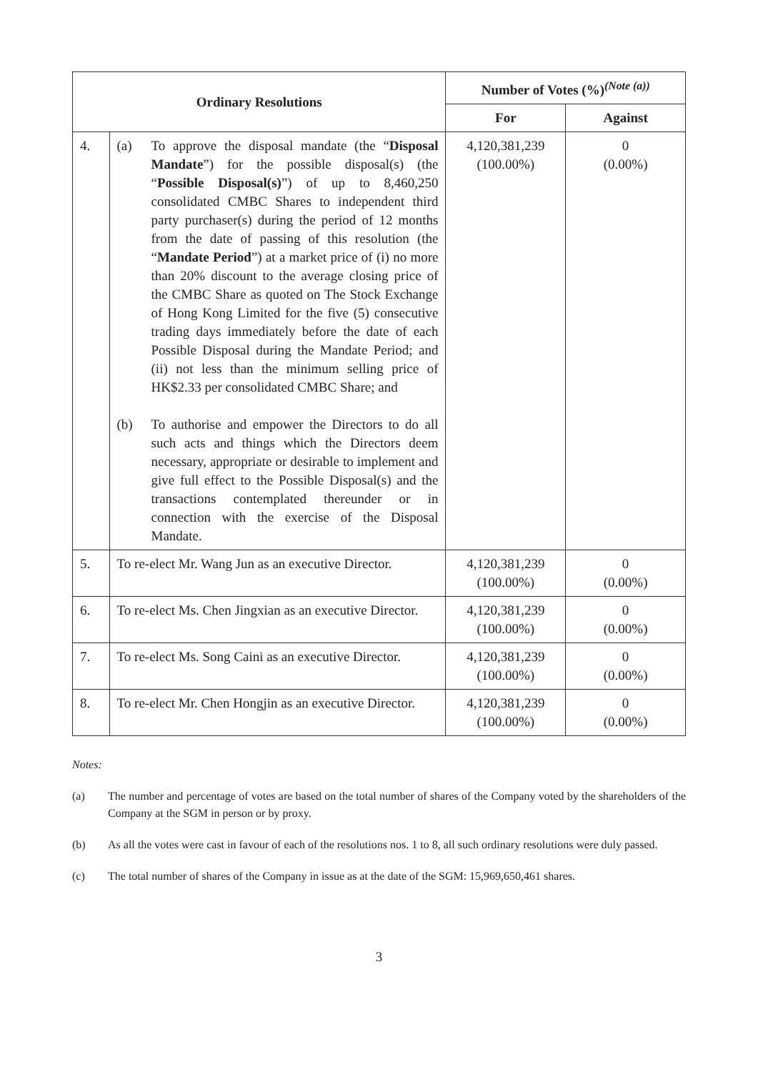| Ordinary Resolutions | | Number of Votes (%)<sup>(Note (a))</sup> | |
| --- | --- | --- | --- |
| | | For | Against |
| 4. | (a) To approve the disposal mandate (the “ Disposal Mandate ”) for the possible disposal(s) (the “ Possible Disposal(s) ”) of up to 8,460,250 consolidated CMBC Shares to independent third party purchaser(s) during the period of 12 months from the date of passing of this resolution (the “ Mandate Period ”) at a market price of (i) no more than 20% discount to the average closing price of the CMBC Share as quoted on The Stock Exchange of Hong Kong Limited for the five (5) consecutive trading days immediately before the date of each Possible Disposal during the Mandate Period; and (ii) not less than the minimum selling price of HK$2.33 per consolidated CMBC Share; and (b) To authorise and empower the Directors to do all such acts and things which the Directors deem necessary, appropriate or desirable to implement and give full effect to the Possible Disposal(s) and the transactions contemplated thereunder or in connection with the exercise of the Disposal Mandate. | 4,120,381,239 (100.00%) | 0 (0.00%) |
| 5. | To re-elect Mr. Wang Jun as an executive Director. | 4,120,381,239 (100.00%) | 0 (0.00%) |
| 6. | To re-elect Ms. Chen Jingxian as an executive Director. | 4,120,381,239 (100.00%) | 0 (0.00%) |
| 7. | To re-elect Ms. Song Caini as an executive Director. | 4,120,381,239 (100.00%) | 0 (0.00%) |
| 8. | To re-elect Mr. Chen Hongjin as an executive Director. | 4,120,381,239 (100.00%) | 0 (0.00%) |
Notes:
(a) The number and percentage of votes are based on the total number of shares of the Company voted by the shareholders of the Company at the SGM in person or by proxy.
(b) As all the votes were cast in favour of each of the resolutions nos. 1 to 8, all such ordinary resolutions were duly passed.
(c) The total number of shares of the Company in issue as at the date of the SGM: 15,969,650,461 shares.
3